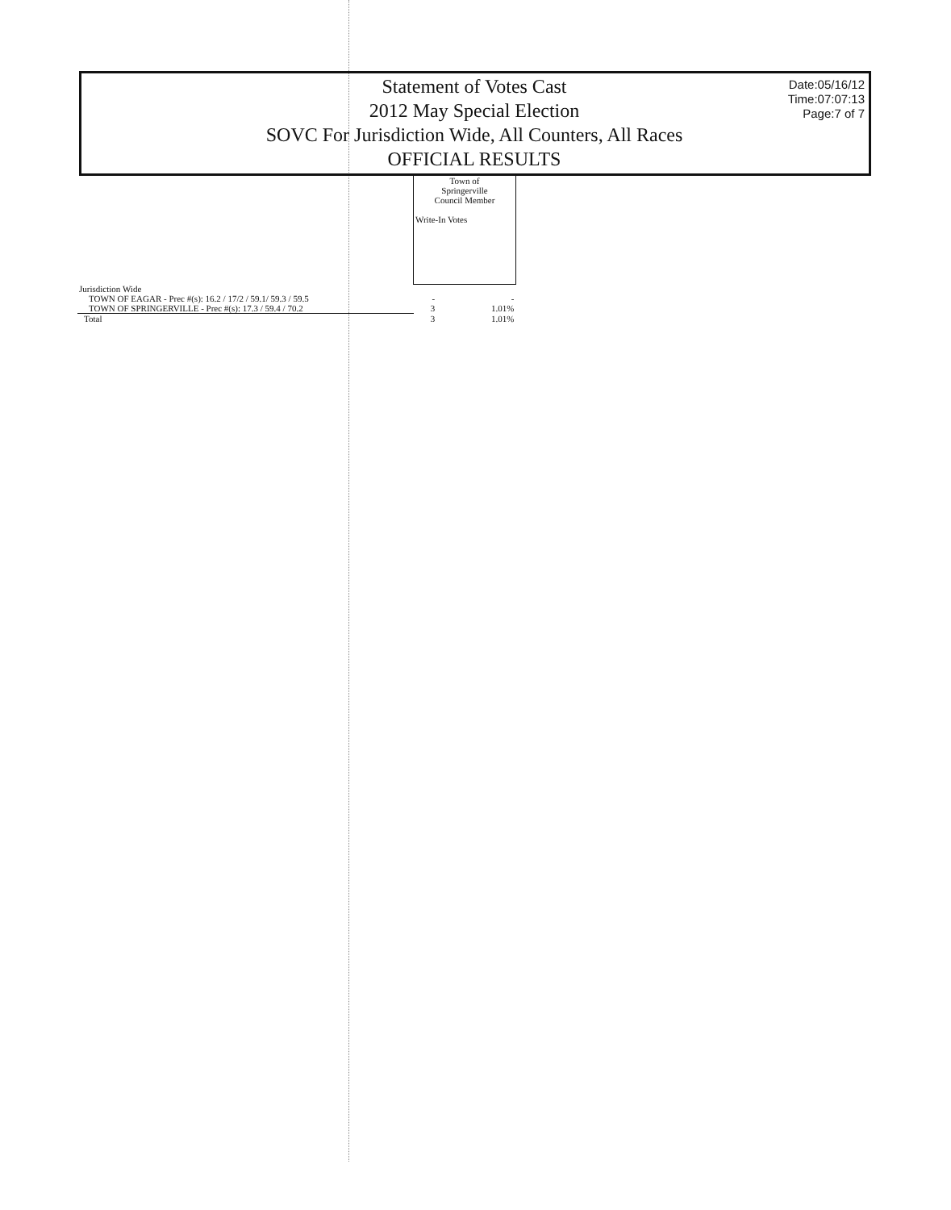Statement of Votes Cast
2012 May Special Election
SOVC For Jurisdiction Wide, All Counters, All Races
OFFICIAL RESULTS
Date:05/16/12
Time:07:07:13
Page:7 of 7
| | Town of Springerville Council Member Write-In Votes | |
| --- | --- | --- |
| Jurisdiction Wide | | |
| TOWN OF EAGAR - Prec #(s): 16.2 / 17/2 / 59.1/ 59.3 / 59.5 | - | - |
| TOWN OF SPRINGERVILLE - Prec #(s): 17.3 / 59.4 / 70.2 | 3 | 1.01% |
| Total | 3 | 1.01% |